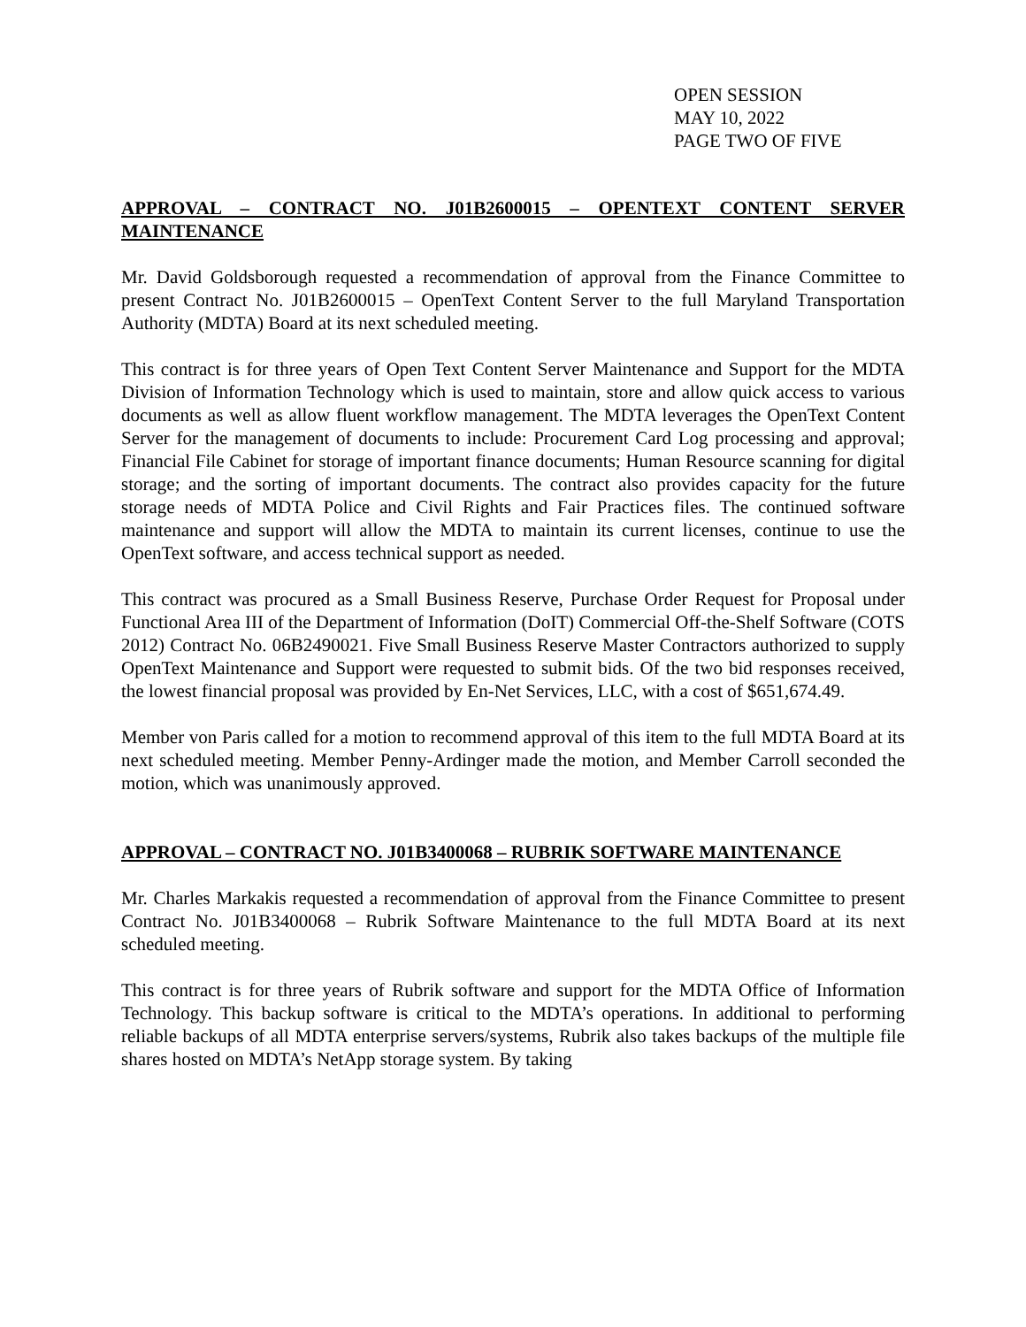OPEN SESSION
MAY 10, 2022
PAGE TWO OF FIVE
APPROVAL – CONTRACT NO. J01B2600015 – OPENTEXT CONTENT SERVER MAINTENANCE
Mr. David Goldsborough requested a recommendation of approval from the Finance Committee to present Contract No. J01B2600015 – OpenText Content Server to the full Maryland Transportation Authority (MDTA) Board at its next scheduled meeting.
This contract is for three years of Open Text Content Server Maintenance and Support for the MDTA Division of Information Technology which is used to maintain, store and allow quick access to various documents as well as allow fluent workflow management. The MDTA leverages the OpenText Content Server for the management of documents to include: Procurement Card Log processing and approval; Financial File Cabinet for storage of important finance documents; Human Resource scanning for digital storage; and the sorting of important documents. The contract also provides capacity for the future storage needs of MDTA Police and Civil Rights and Fair Practices files. The continued software maintenance and support will allow the MDTA to maintain its current licenses, continue to use the OpenText software, and access technical support as needed.
This contract was procured as a Small Business Reserve, Purchase Order Request for Proposal under Functional Area III of the Department of Information (DoIT) Commercial Off-the-Shelf Software (COTS 2012) Contract No. 06B2490021. Five Small Business Reserve Master Contractors authorized to supply OpenText Maintenance and Support were requested to submit bids. Of the two bid responses received, the lowest financial proposal was provided by En-Net Services, LLC, with a cost of $651,674.49.
Member von Paris called for a motion to recommend approval of this item to the full MDTA Board at its next scheduled meeting. Member Penny-Ardinger made the motion, and Member Carroll seconded the motion, which was unanimously approved.
APPROVAL – CONTRACT NO. J01B3400068 – RUBRIK SOFTWARE MAINTENANCE
Mr. Charles Markakis requested a recommendation of approval from the Finance Committee to present Contract No. J01B3400068 – Rubrik Software Maintenance to the full MDTA Board at its next scheduled meeting.
This contract is for three years of Rubrik software and support for the MDTA Office of Information Technology. This backup software is critical to the MDTA’s operations. In additional to performing reliable backups of all MDTA enterprise servers/systems, Rubrik also takes backups of the multiple file shares hosted on MDTA’s NetApp storage system. By taking